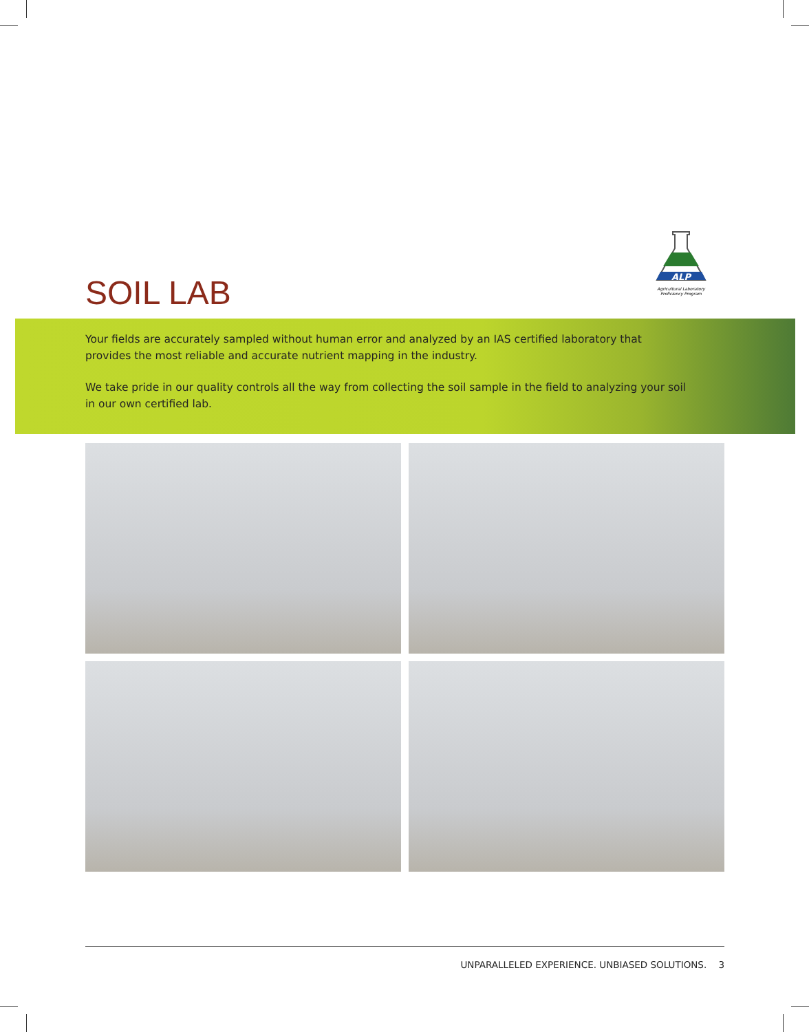SOIL LAB
ALP
Agricultural Laboratory Proficiency Program
Your fields are accurately sampled without human error and analyzed by an IAS certified laboratory that provides the most reliable and accurate nutrient mapping in the industry.
We take pride in our quality controls all the way from collecting the soil sample in the field to analyzing your soil in our own certified lab.
UNPARALLELED EXPERIENCE. UNBIASED SOLUTIONS. 3